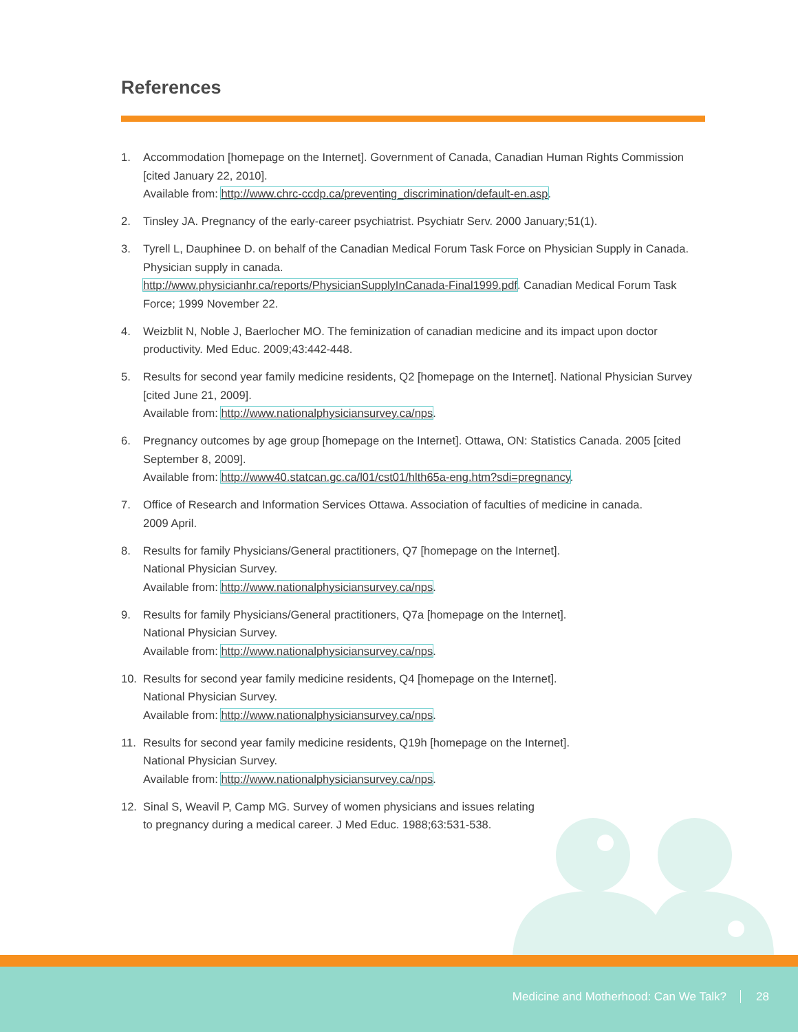References
1. Accommodation [homepage on the Internet]. Government of Canada, Canadian Human Rights Commission [cited January 22, 2010].
Available from: http://www.chrc-ccdp.ca/preventing_discrimination/default-en.asp.
2. Tinsley JA. Pregnancy of the early-career psychiatrist. Psychiatr Serv. 2000 January;51(1).
3. Tyrell L, Dauphinee D. on behalf of the Canadian Medical Forum Task Force on Physician Supply in Canada. Physician supply in canada.
http://www.physicianhr.ca/reports/PhysicianSupplyInCanada-Final1999.pdf. Canadian Medical Forum Task Force; 1999 November 22.
4. Weizblit N, Noble J, Baerlocher MO. The feminization of canadian medicine and its impact upon doctor productivity. Med Educ. 2009;43:442-448.
5. Results for second year family medicine residents, Q2 [homepage on the Internet]. National Physician Survey [cited June 21, 2009].
Available from: http://www.nationalphysiciansurvey.ca/nps.
6. Pregnancy outcomes by age group [homepage on the Internet]. Ottawa, ON: Statistics Canada. 2005 [cited September 8, 2009].
Available from: http://www40.statcan.gc.ca/l01/cst01/hlth65a-eng.htm?sdi=pregnancy.
7. Office of Research and Information Services Ottawa. Association of faculties of medicine in canada.
2009 April.
8. Results for family Physicians/General practitioners, Q7 [homepage on the Internet].
National Physician Survey.
Available from: http://www.nationalphysiciansurvey.ca/nps.
9. Results for family Physicians/General practitioners, Q7a [homepage on the Internet].
National Physician Survey.
Available from: http://www.nationalphysiciansurvey.ca/nps.
10. Results for second year family medicine residents, Q4 [homepage on the Internet].
National Physician Survey.
Available from: http://www.nationalphysiciansurvey.ca/nps.
11. Results for second year family medicine residents, Q19h [homepage on the Internet].
National Physician Survey.
Available from: http://www.nationalphysiciansurvey.ca/nps.
12. Sinal S, Weavil P, Camp MG. Survey of women physicians and issues relating
to pregnancy during a medical career. J Med Educ. 1988;63:531-538.
Medicine and Motherhood: Can We Talk? 28